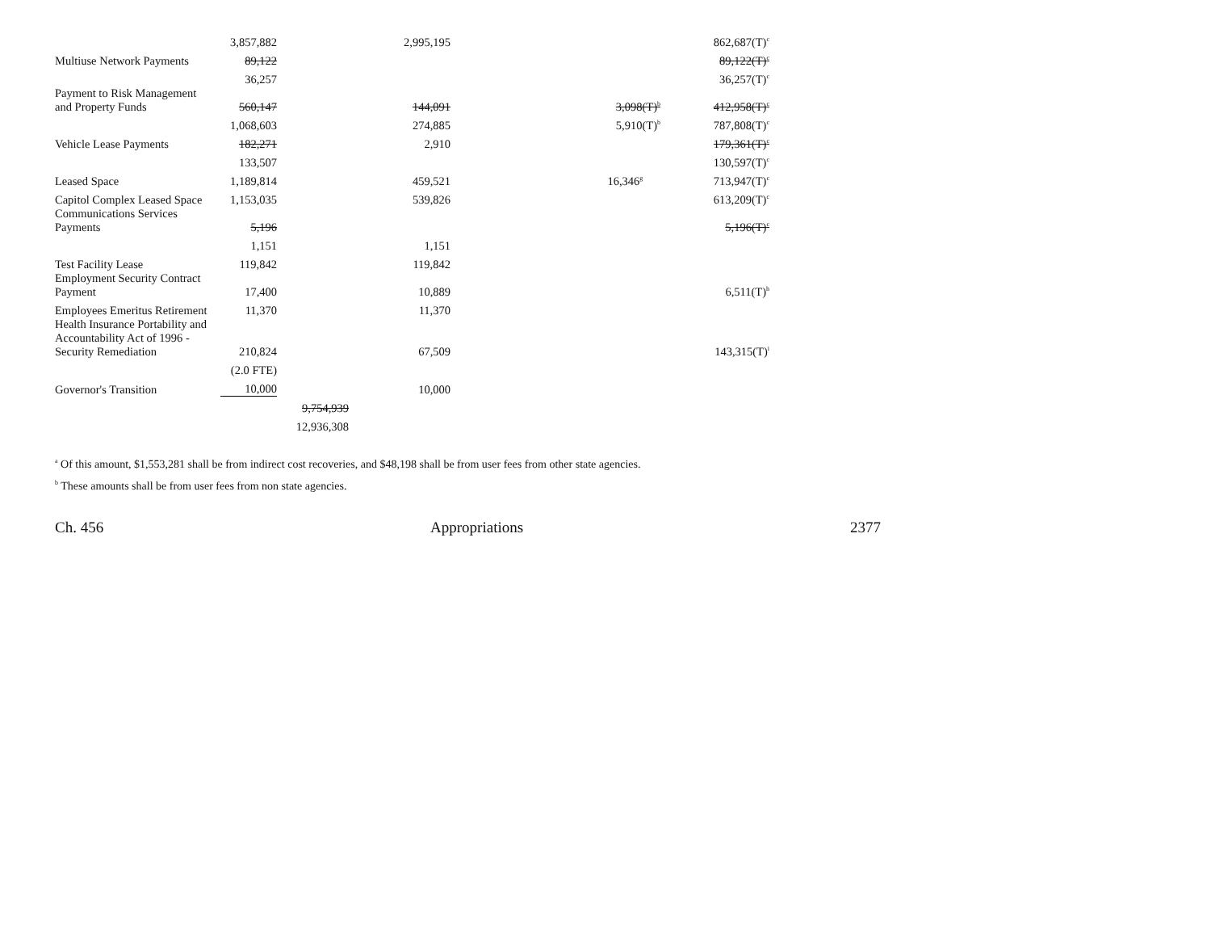| | 3,857,882 | | 2,995,195 | | 862,687(T)<sup>c</sup> |
| Multiuse Network Payments | 89,122 | | | | 89,122(T)<sup>c</sup> |
| | 36,257 | | | | 36,257(T)<sup>c</sup> |
| Payment to Risk Management and Property Funds | 560,147 | | 144,091 | 3,098(T)<sup>b</sup> | 412,958(T)<sup>c</sup> |
| | 1,068,603 | | 274,885 | 5,910(T)<sup>b</sup> | 787,808(T)<sup>c</sup> |
| Vehicle Lease Payments | 182,271 | | 2,910 | | 179,361(T)<sup>c</sup> |
| | 133,507 | | | | 130,597(T)<sup>c</sup> |
| Leased Space | 1,189,814 | | 459,521 | 16,346<sup>g</sup> | 713,947(T)<sup>c</sup> |
| Capitol Complex Leased Space | 1,153,035 | | 539,826 | | 613,209(T)<sup>c</sup> |
| Communications Services Payments | 5,196 | | | | 5,196(T)<sup>c</sup> |
| | 1,151 | | 1,151 | | |
| Test Facility Lease | 119,842 | | 119,842 | | |
| Employment Security Contract Payment | 17,400 | | 10,889 | | 6,511(T)<sup>h</sup> |
| Employees Emeritus Retirement | 11,370 | | 11,370 | | |
| Health Insurance Portability and Accountability Act of 1996 - Security Remediation | 210,824 | | 67,509 | | 143,315(T)<sup>i</sup> |
| | (2.0 FTE) | | | | |
| Governor's Transition | 10,000 | | 10,000 | | |
| | | 9,754,939 | | | |
| | | 12,936,308 | | | |
<sup>a</sup> Of this amount, $1,553,281 shall be from indirect cost recoveries, and $48,198 shall be from user fees from other state agencies.
<sup>b</sup> These amounts shall be from user fees from non state agencies.
Ch. 456 Appropriations 2377